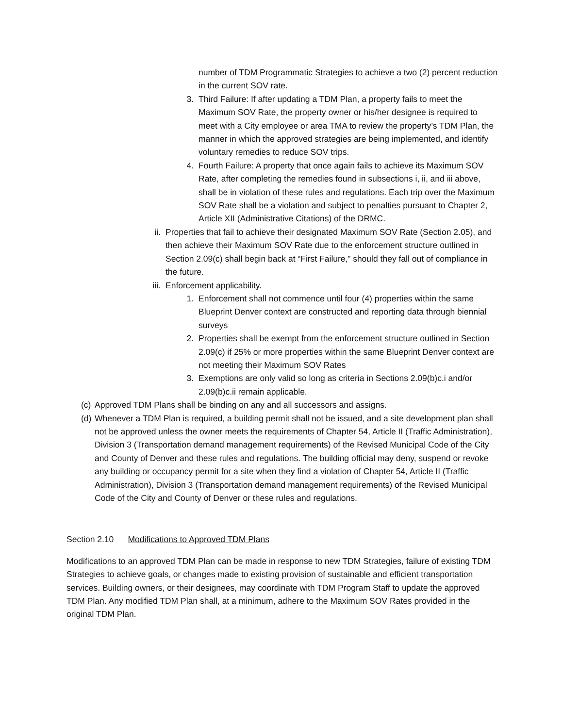number of TDM Programmatic Strategies to achieve a two (2) percent reduction in the current SOV rate.
3. Third Failure: If after updating a TDM Plan, a property fails to meet the Maximum SOV Rate, the property owner or his/her designee is required to meet with a City employee or area TMA to review the property’s TDM Plan, the manner in which the approved strategies are being implemented, and identify voluntary remedies to reduce SOV trips.
4. Fourth Failure: A property that once again fails to achieve its Maximum SOV Rate, after completing the remedies found in subsections i, ii, and iii above, shall be in violation of these rules and regulations. Each trip over the Maximum SOV Rate shall be a violation and subject to penalties pursuant to Chapter 2, Article XII (Administrative Citations) of the DRMC.
ii. Properties that fail to achieve their designated Maximum SOV Rate (Section 2.05), and then achieve their Maximum SOV Rate due to the enforcement structure outlined in Section 2.09(c) shall begin back at “First Failure,” should they fall out of compliance in the future.
iii. Enforcement applicability.
1. Enforcement shall not commence until four (4) properties within the same Blueprint Denver context are constructed and reporting data through biennial surveys
2. Properties shall be exempt from the enforcement structure outlined in Section 2.09(c) if 25% or more properties within the same Blueprint Denver context are not meeting their Maximum SOV Rates
3. Exemptions are only valid so long as criteria in Sections 2.09(b)c.i and/or 2.09(b)c.ii remain applicable.
(c) Approved TDM Plans shall be binding on any and all successors and assigns.
(d) Whenever a TDM Plan is required, a building permit shall not be issued, and a site development plan shall not be approved unless the owner meets the requirements of Chapter 54, Article II (Traffic Administration), Division 3 (Transportation demand management requirements) of the Revised Municipal Code of the City and County of Denver and these rules and regulations. The building official may deny, suspend or revoke any building or occupancy permit for a site when they find a violation of Chapter 54, Article II (Traffic Administration), Division 3 (Transportation demand management requirements) of the Revised Municipal Code of the City and County of Denver or these rules and regulations.
Section 2.10 Modifications to Approved TDM Plans
Modifications to an approved TDM Plan can be made in response to new TDM Strategies, failure of existing TDM Strategies to achieve goals, or changes made to existing provision of sustainable and efficient transportation services. Building owners, or their designees, may coordinate with TDM Program Staff to update the approved TDM Plan. Any modified TDM Plan shall, at a minimum, adhere to the Maximum SOV Rates provided in the original TDM Plan.